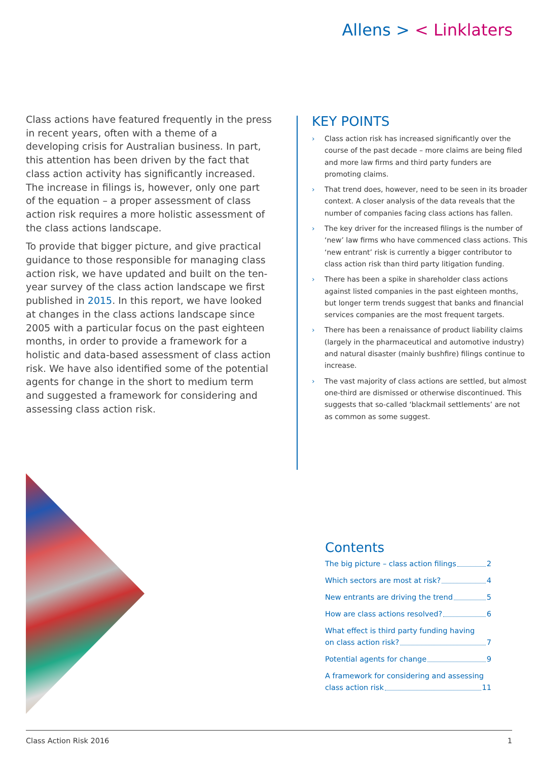Allens > < Linklaters
Class actions have featured frequently in the press in recent years, often with a theme of a developing crisis for Australian business. In part, this attention has been driven by the fact that class action activity has significantly increased. The increase in filings is, however, only one part of the equation – a proper assessment of class action risk requires a more holistic assessment of the class actions landscape.
To provide that bigger picture, and give practical guidance to those responsible for managing class action risk, we have updated and built on the ten-year survey of the class action landscape we first published in 2015. In this report, we have looked at changes in the class actions landscape since 2005 with a particular focus on the past eighteen months, in order to provide a framework for a holistic and data-based assessment of class action risk. We have also identified some of the potential agents for change in the short to medium term and suggested a framework for considering and assessing class action risk.
KEY POINTS
› Class action risk has increased significantly over the course of the past decade – more claims are being filed and more law firms and third party funders are promoting claims.
› That trend does, however, need to be seen in its broader context. A closer analysis of the data reveals that the number of companies facing class actions has fallen.
› The key driver for the increased filings is the number of ‘new’ law firms who have commenced class actions. This ‘new entrant’ risk is currently a bigger contributor to class action risk than third party litigation funding.
› There has been a spike in shareholder class actions against listed companies in the past eighteen months, but longer term trends suggest that banks and financial services companies are the most frequent targets.
› There has been a renaissance of product liability claims (largely in the pharmaceutical and automotive industry) and natural disaster (mainly bushfire) filings continue to increase.
› The vast majority of class actions are settled, but almost one-third are dismissed or otherwise discontinued. This suggests that so-called ‘blackmail settlements’ are not as common as some suggest.
Contents
The big picture – class action filings 2
Which sectors are most at risk? 4
New entrants are driving the trend 5
How are class actions resolved? 6
What effect is third party funding having
on class action risk? 7
Potential agents for change 9
A framework for considering and assessing
class action risk 11
Class Action Risk 2016 1